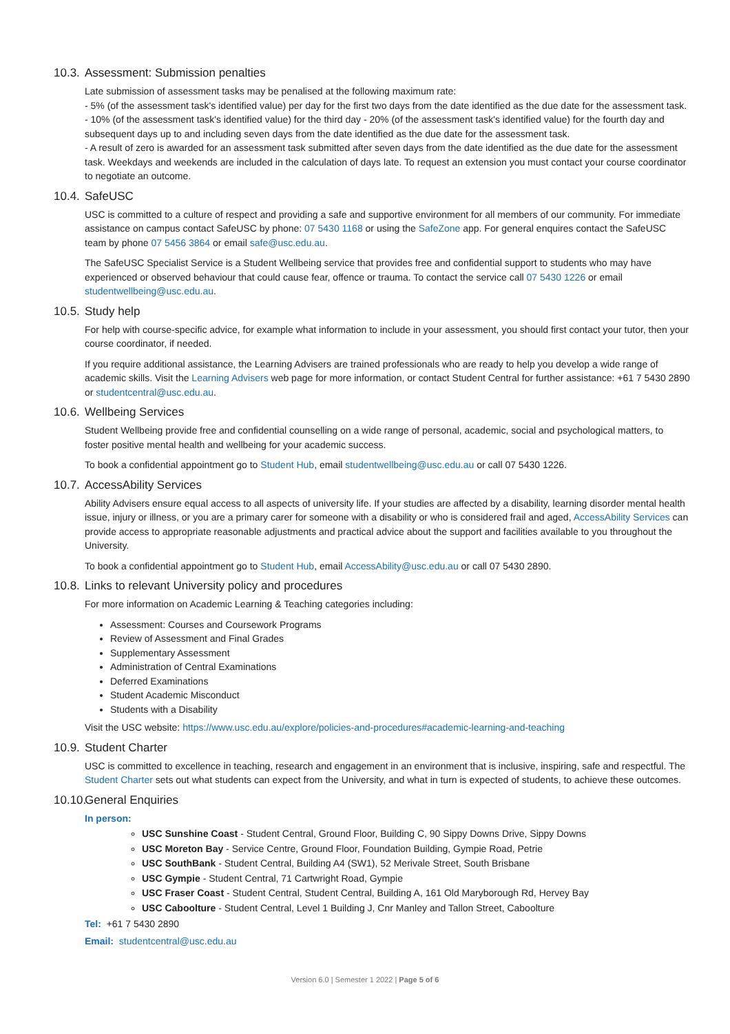10.3. Assessment: Submission penalties
Late submission of assessment tasks may be penalised at the following maximum rate:
- 5% (of the assessment task's identified value) per day for the first two days from the date identified as the due date for the assessment task.
- 10% (of the assessment task's identified value) for the third day - 20% (of the assessment task's identified value) for the fourth day and subsequent days up to and including seven days from the date identified as the due date for the assessment task.
- A result of zero is awarded for an assessment task submitted after seven days from the date identified as the due date for the assessment task. Weekdays and weekends are included in the calculation of days late. To request an extension you must contact your course coordinator to negotiate an outcome.
10.4. SafeUSC
USC is committed to a culture of respect and providing a safe and supportive environment for all members of our community. For immediate assistance on campus contact SafeUSC by phone: 07 5430 1168 or using the SafeZone app. For general enquires contact the SafeUSC team by phone 07 5456 3864 or email safe@usc.edu.au.
The SafeUSC Specialist Service is a Student Wellbeing service that provides free and confidential support to students who may have experienced or observed behaviour that could cause fear, offence or trauma. To contact the service call 07 5430 1226 or email studentwellbeing@usc.edu.au.
10.5. Study help
For help with course-specific advice, for example what information to include in your assessment, you should first contact your tutor, then your course coordinator, if needed.
If you require additional assistance, the Learning Advisers are trained professionals who are ready to help you develop a wide range of academic skills. Visit the Learning Advisers web page for more information, or contact Student Central for further assistance: +61 7 5430 2890 or studentcentral@usc.edu.au.
10.6. Wellbeing Services
Student Wellbeing provide free and confidential counselling on a wide range of personal, academic, social and psychological matters, to foster positive mental health and wellbeing for your academic success.
To book a confidential appointment go to Student Hub, email studentwellbeing@usc.edu.au or call 07 5430 1226.
10.7. AccessAbility Services
Ability Advisers ensure equal access to all aspects of university life. If your studies are affected by a disability, learning disorder mental health issue, injury or illness, or you are a primary carer for someone with a disability or who is considered frail and aged, AccessAbility Services can provide access to appropriate reasonable adjustments and practical advice about the support and facilities available to you throughout the University.
To book a confidential appointment go to Student Hub, email AccessAbility@usc.edu.au or call 07 5430 2890.
10.8. Links to relevant University policy and procedures
For more information on Academic Learning & Teaching categories including:
Assessment: Courses and Coursework Programs
Review of Assessment and Final Grades
Supplementary Assessment
Administration of Central Examinations
Deferred Examinations
Student Academic Misconduct
Students with a Disability
Visit the USC website: https://www.usc.edu.au/explore/policies-and-procedures#academic-learning-and-teaching
10.9. Student Charter
USC is committed to excellence in teaching, research and engagement in an environment that is inclusive, inspiring, safe and respectful. The Student Charter sets out what students can expect from the University, and what in turn is expected of students, to achieve these outcomes.
10.10. General Enquiries
In person:
USC Sunshine Coast - Student Central, Ground Floor, Building C, 90 Sippy Downs Drive, Sippy Downs
USC Moreton Bay - Service Centre, Ground Floor, Foundation Building, Gympie Road, Petrie
USC SouthBank - Student Central, Building A4 (SW1), 52 Merivale Street, South Brisbane
USC Gympie - Student Central, 71 Cartwright Road, Gympie
USC Fraser Coast - Student Central, Student Central, Building A, 161 Old Maryborough Rd, Hervey Bay
USC Caboolture - Student Central, Level 1 Building J, Cnr Manley and Tallon Street, Caboolture
Tel: +61 7 5430 2890
Email: studentcentral@usc.edu.au
Version 6.0 | Semester 1 2022 | Page 5 of 6